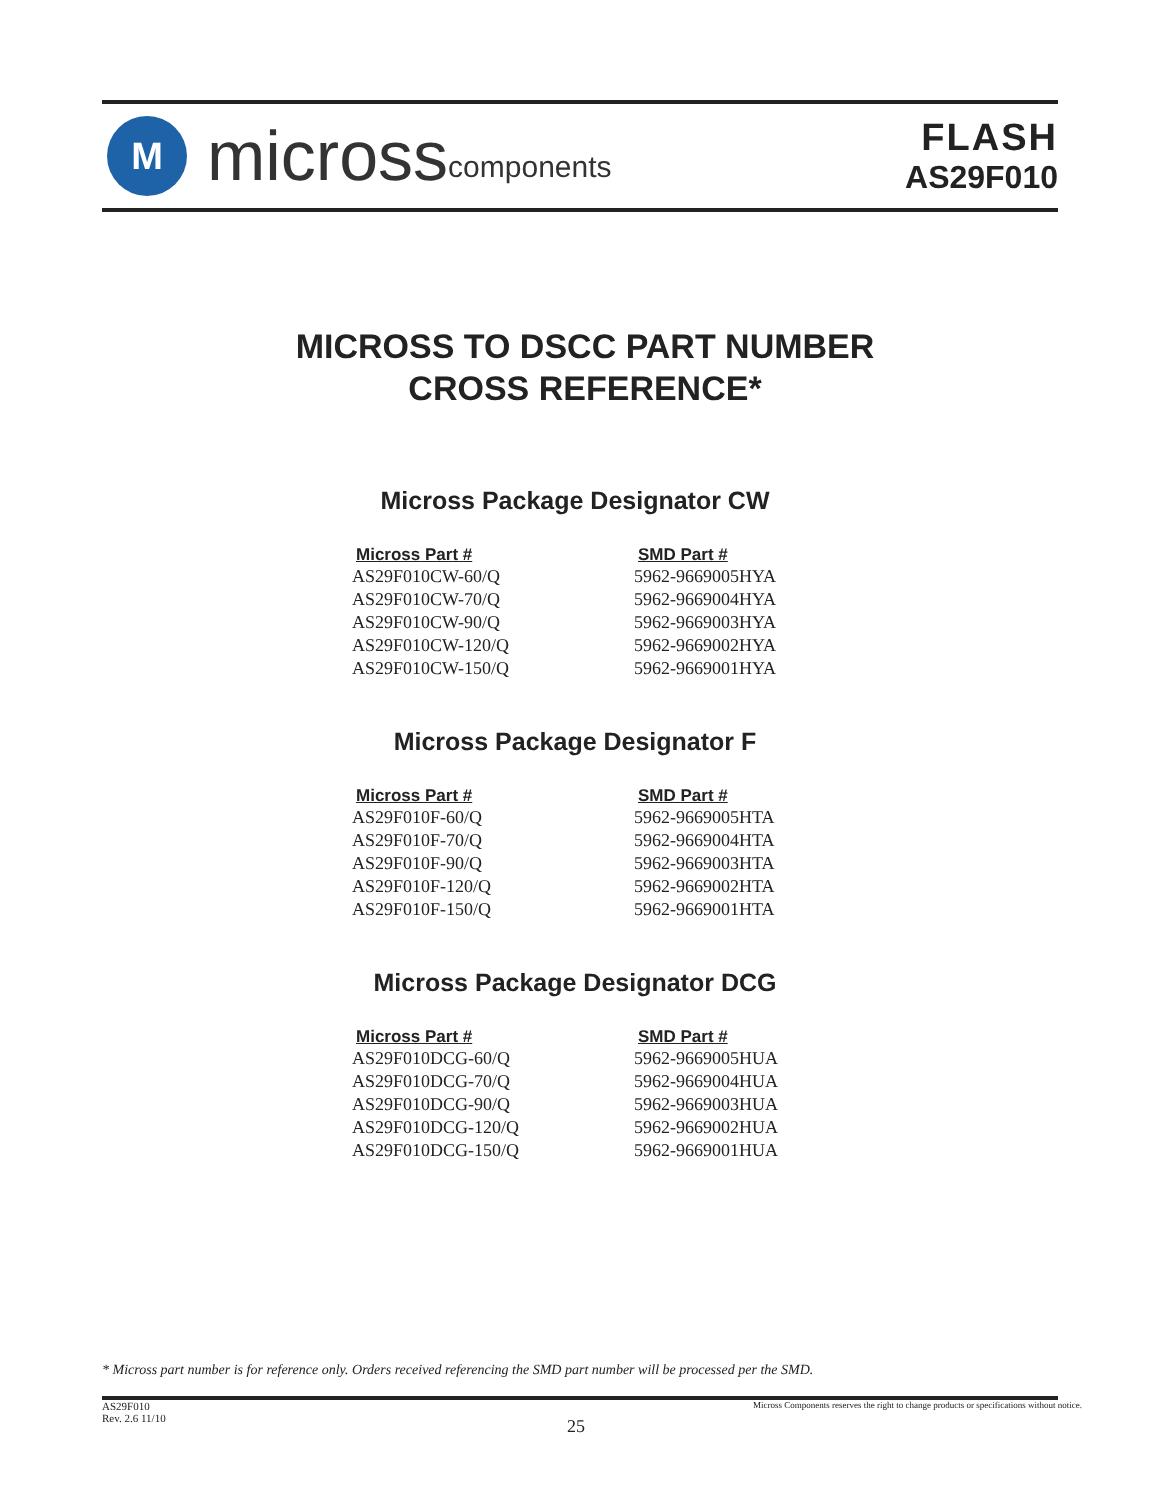M
micross components
FLASH
AS29F010
MICROSS TO DSCC PART NUMBER
CROSS REFERENCE*
Micross Package Designator CW
| Micross Part # | SMD Part # |
| --- | --- |
| AS29F010CW-60/Q | 5962-9669005HYA |
| AS29F010CW-70/Q | 5962-9669004HYA |
| AS29F010CW-90/Q | 5962-9669003HYA |
| AS29F010CW-120/Q | 5962-9669002HYA |
| AS29F010CW-150/Q | 5962-9669001HYA |
Micross Package Designator F
| Micross Part # | SMD Part # |
| --- | --- |
| AS29F010F-60/Q | 5962-9669005HTA |
| AS29F010F-70/Q | 5962-9669004HTA |
| AS29F010F-90/Q | 5962-9669003HTA |
| AS29F010F-120/Q | 5962-9669002HTA |
| AS29F010F-150/Q | 5962-9669001HTA |
Micross Package Designator DCG
| Micross Part # | SMD Part # |
| --- | --- |
| AS29F010DCG-60/Q | 5962-9669005HUA |
| AS29F010DCG-70/Q | 5962-9669004HUA |
| AS29F010DCG-90/Q | 5962-9669003HUA |
| AS29F010DCG-120/Q | 5962-9669002HUA |
| AS29F010DCG-150/Q | 5962-9669001HUA |
* Micross part number is for reference only. Orders received referencing the SMD part number will be processed per the SMD.
AS29F010
Rev. 2.6 11/10
Micross Components reserves the right to change products or specifications without notice.
25